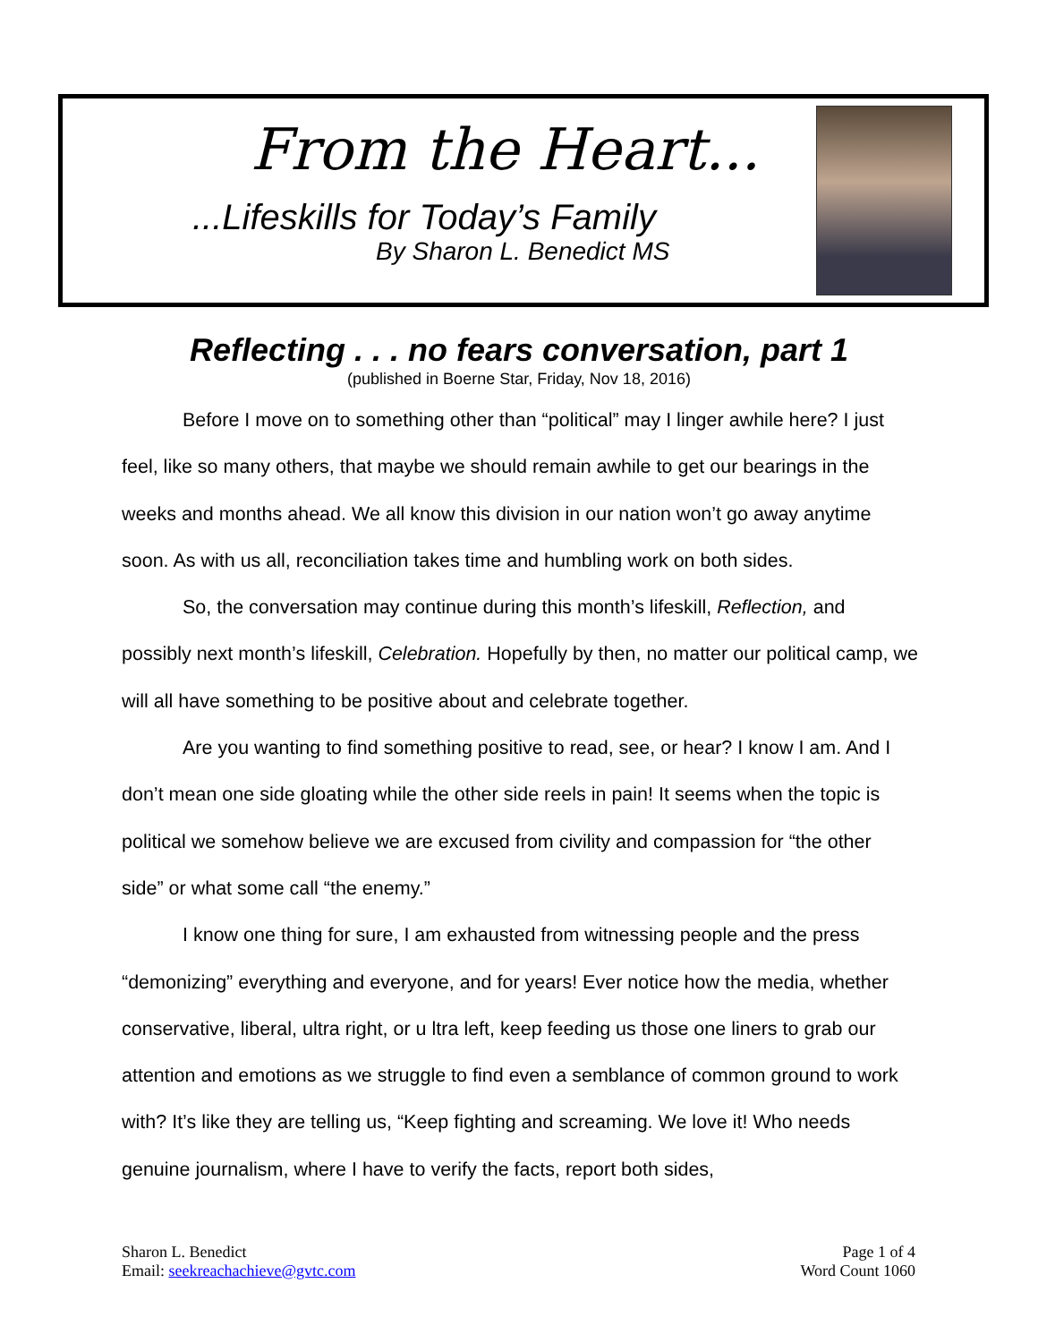From the Heart...
...Lifeskills for Today’s Family
By Sharon L. Benedict MS
Reflecting . . . no fears conversation, part 1
(published in Boerne Star, Friday, Nov 18, 2016)
Before I move on to something other than “political” may I linger awhile here? I just feel, like so many others, that maybe we should remain awhile to get our bearings in the weeks and months ahead. We all know this division in our nation won’t go away anytime soon. As with us all, reconciliation takes time and humbling work on both sides.
So, the conversation may continue during this month’s lifeskill, Reflection, and possibly next month’s lifeskill, Celebration. Hopefully by then, no matter our political camp, we will all have something to be positive about and celebrate together.
Are you wanting to find something positive to read, see, or hear? I know I am. And I don’t mean one side gloating while the other side reels in pain! It seems when the topic is political we somehow believe we are excused from civility and compassion for “the other side” or what some call “the enemy.”
I know one thing for sure, I am exhausted from witnessing people and the press “demonizing” everything and everyone, and for years! Ever notice how the media, whether conservative, liberal, ultra right, or u ltra left, keep feeding us those one liners to grab our attention and emotions as we struggle to find even a semblance of common ground to work with? It’s like they are telling us, “Keep fighting and screaming. We love it! Who needs genuine journalism, where I have to verify the facts, report both sides,
Sharon L. Benedict
Email: seekreachachieve@gvtc.com
Page 1 of 4
Word Count 1060